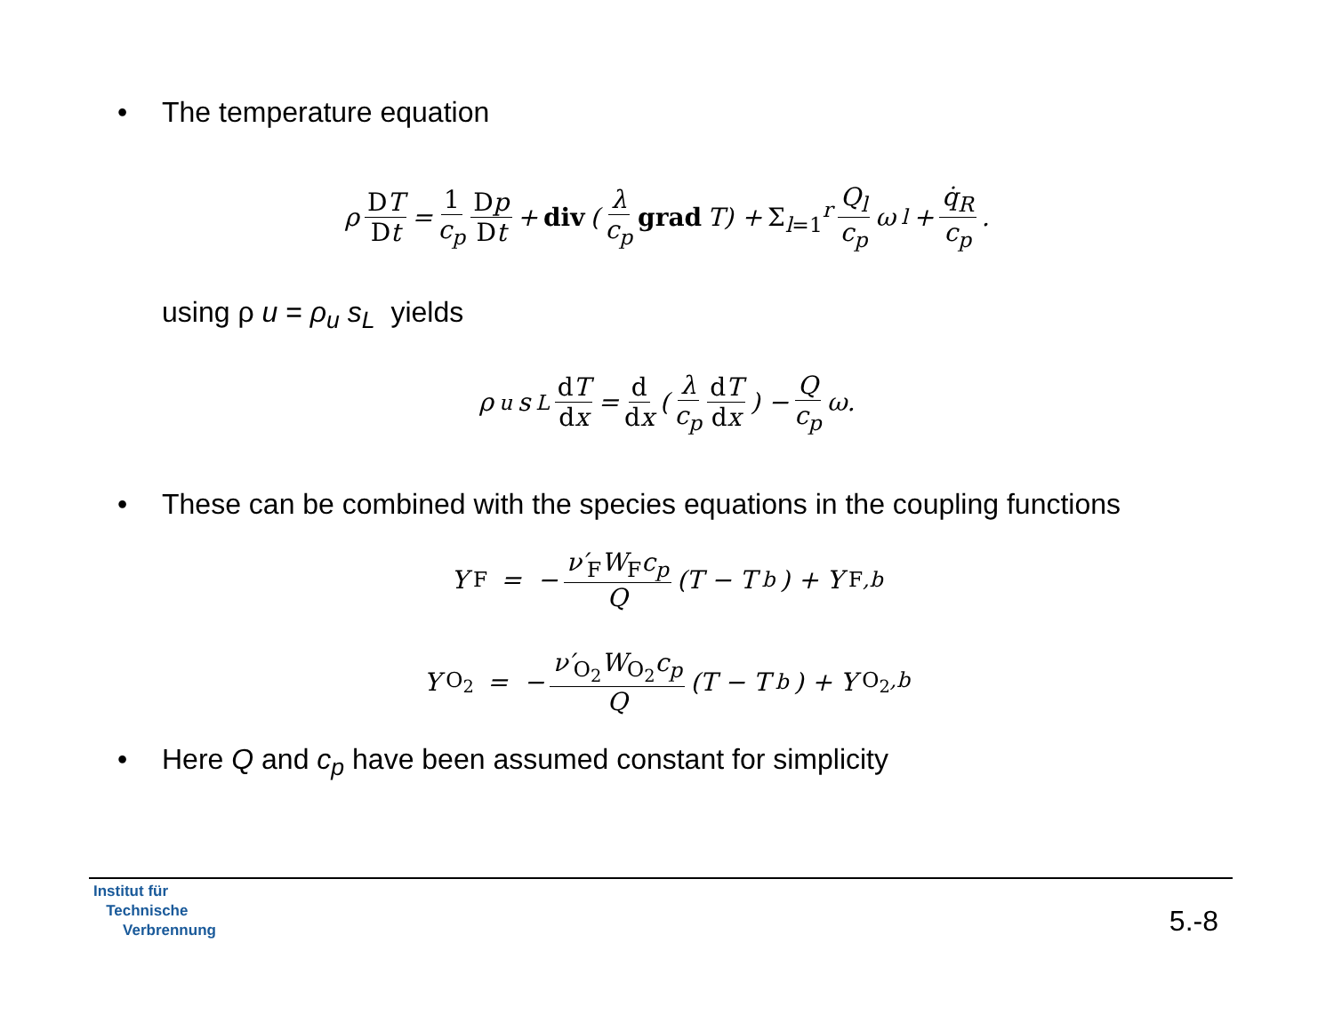• The temperature equation
ρ DT Dt = 1 c<sub>p</sub> Dp Dt + div (λ c<sub>p</sub> grad T) + Σ<sub>l=1</sub><sup>r</sup> Q<sub>l</sub> c<sub>p</sub> ω<sub>l</sub> + q̇<sub>R</sub> c<sub>p</sub>.
using ρ u = ρ<sub>u</sub> s<sub>L</sub> yields
ρ<sub>u</sub>s<sub>L</sub> dT dx = d dx (λ c<sub>p</sub> dT dx) − Q c<sub>p</sub> ω.
• These can be combined with the species equations in the coupling functions
Y<sub>F</sub> = − ν′<sub>F</sub>W<sub>F</sub>c<sub>p</sub> Q (T − T<sub>b</sub>) + Y<sub>F,b</sub>
Y<sub>O<sub>2</sub></sub> = − ν′<sub>O<sub>2</sub></sub>W<sub>O<sub>2</sub></sub>c<sub>p</sub> Q (T − T<sub>b</sub>) + Y<sub>O<sub>2</sub>,b</sub>
• Here Q and c<sub>p</sub> have been assumed constant for simplicity
Institut für
Technische
Verbrennung
5.-8